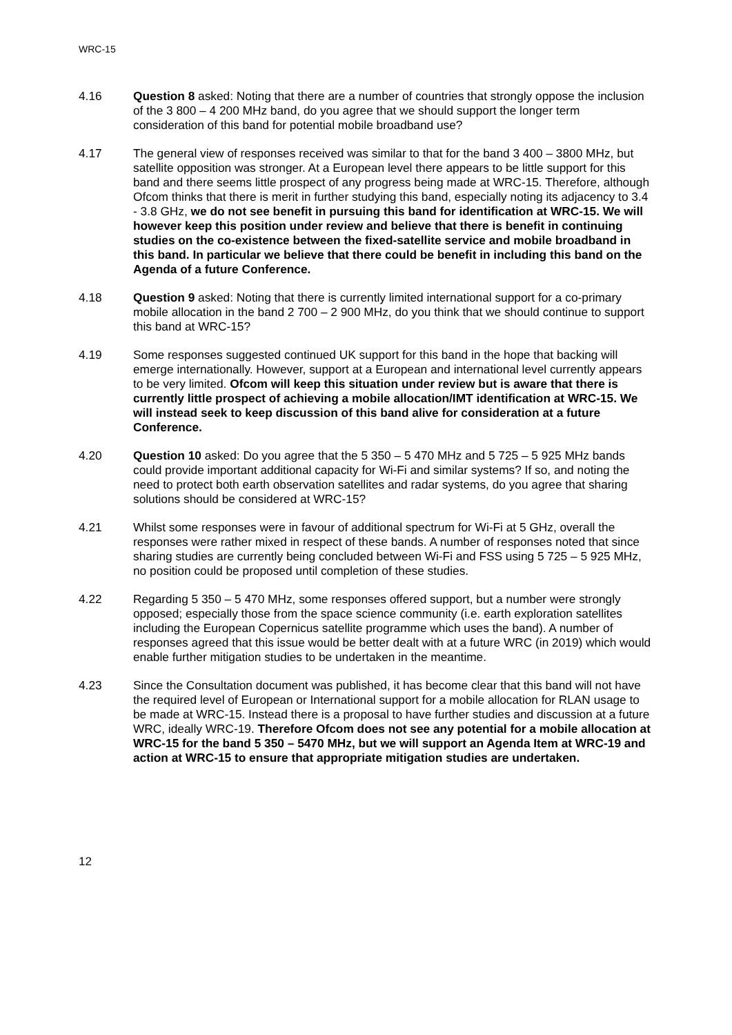WRC-15
4.16 Question 8 asked: Noting that there are a number of countries that strongly oppose the inclusion of the 3 800 – 4 200 MHz band, do you agree that we should support the longer term consideration of this band for potential mobile broadband use?
4.17 The general view of responses received was similar to that for the band 3 400 – 3800 MHz, but satellite opposition was stronger. At a European level there appears to be little support for this band and there seems little prospect of any progress being made at WRC-15. Therefore, although Ofcom thinks that there is merit in further studying this band, especially noting its adjacency to 3.4 - 3.8 GHz, we do not see benefit in pursuing this band for identification at WRC-15. We will however keep this position under review and believe that there is benefit in continuing studies on the co-existence between the fixed-satellite service and mobile broadband in this band. In particular we believe that there could be benefit in including this band on the Agenda of a future Conference.
4.18 Question 9 asked: Noting that there is currently limited international support for a co-primary mobile allocation in the band 2 700 – 2 900 MHz, do you think that we should continue to support this band at WRC-15?
4.19 Some responses suggested continued UK support for this band in the hope that backing will emerge internationally. However, support at a European and international level currently appears to be very limited. Ofcom will keep this situation under review but is aware that there is currently little prospect of achieving a mobile allocation/IMT identification at WRC-15. We will instead seek to keep discussion of this band alive for consideration at a future Conference.
4.20 Question 10 asked: Do you agree that the 5 350 – 5 470 MHz and 5 725 – 5 925 MHz bands could provide important additional capacity for Wi-Fi and similar systems? If so, and noting the need to protect both earth observation satellites and radar systems, do you agree that sharing solutions should be considered at WRC-15?
4.21 Whilst some responses were in favour of additional spectrum for Wi-Fi at 5 GHz, overall the responses were rather mixed in respect of these bands. A number of responses noted that since sharing studies are currently being concluded between Wi-Fi and FSS using 5 725 – 5 925 MHz, no position could be proposed until completion of these studies.
4.22 Regarding 5 350 – 5 470 MHz, some responses offered support, but a number were strongly opposed; especially those from the space science community (i.e. earth exploration satellites including the European Copernicus satellite programme which uses the band). A number of responses agreed that this issue would be better dealt with at a future WRC (in 2019) which would enable further mitigation studies to be undertaken in the meantime.
4.23 Since the Consultation document was published, it has become clear that this band will not have the required level of European or International support for a mobile allocation for RLAN usage to be made at WRC-15. Instead there is a proposal to have further studies and discussion at a future WRC, ideally WRC-19. Therefore Ofcom does not see any potential for a mobile allocation at WRC-15 for the band 5 350 – 5470 MHz, but we will support an Agenda Item at WRC-19 and action at WRC-15 to ensure that appropriate mitigation studies are undertaken.
12